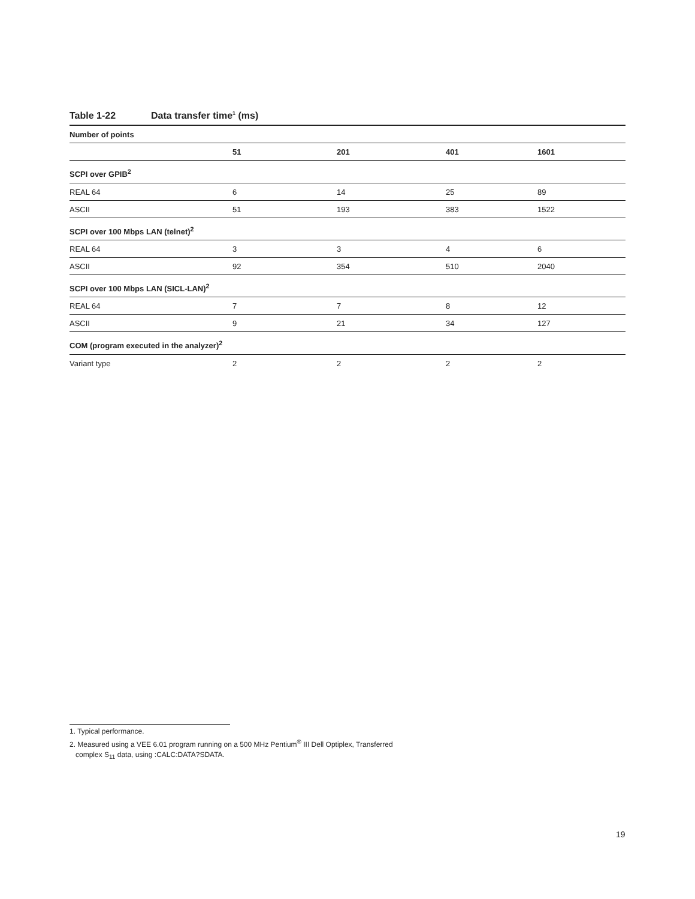Table 1-22 Data transfer time<sup>1</sup> (ms)
| Number of points | | | | |
| | 51 | 201 | 401 | 1601 |
| SCPI over GPIB<sup>2</sup> | | | | |
| REAL 64 | 6 | 14 | 25 | 89 |
| ASCII | 51 | 193 | 383 | 1522 |
| SCPI over 100 Mbps LAN (telnet)<sup>2</sup> | | | | |
| REAL 64 | 3 | 3 | 4 | 6 |
| ASCII | 92 | 354 | 510 | 2040 |
| SCPI over 100 Mbps LAN (SICL-LAN)<sup>2</sup> | | | | |
| REAL 64 | 7 | 7 | 8 | 12 |
| ASCII | 9 | 21 | 34 | 127 |
| COM (program executed in the analyzer)<sup>2</sup> | | | | |
| Variant type | 2 | 2 | 2 | 2 |
1. Typical performance.
2. Measured using a VEE 6.01 program running on a 500 MHz Pentium<sup>®</sup> III Dell Optiplex, Transferred
complex S<sub>11</sub> data, using :CALC:DATA?SDATA.
19